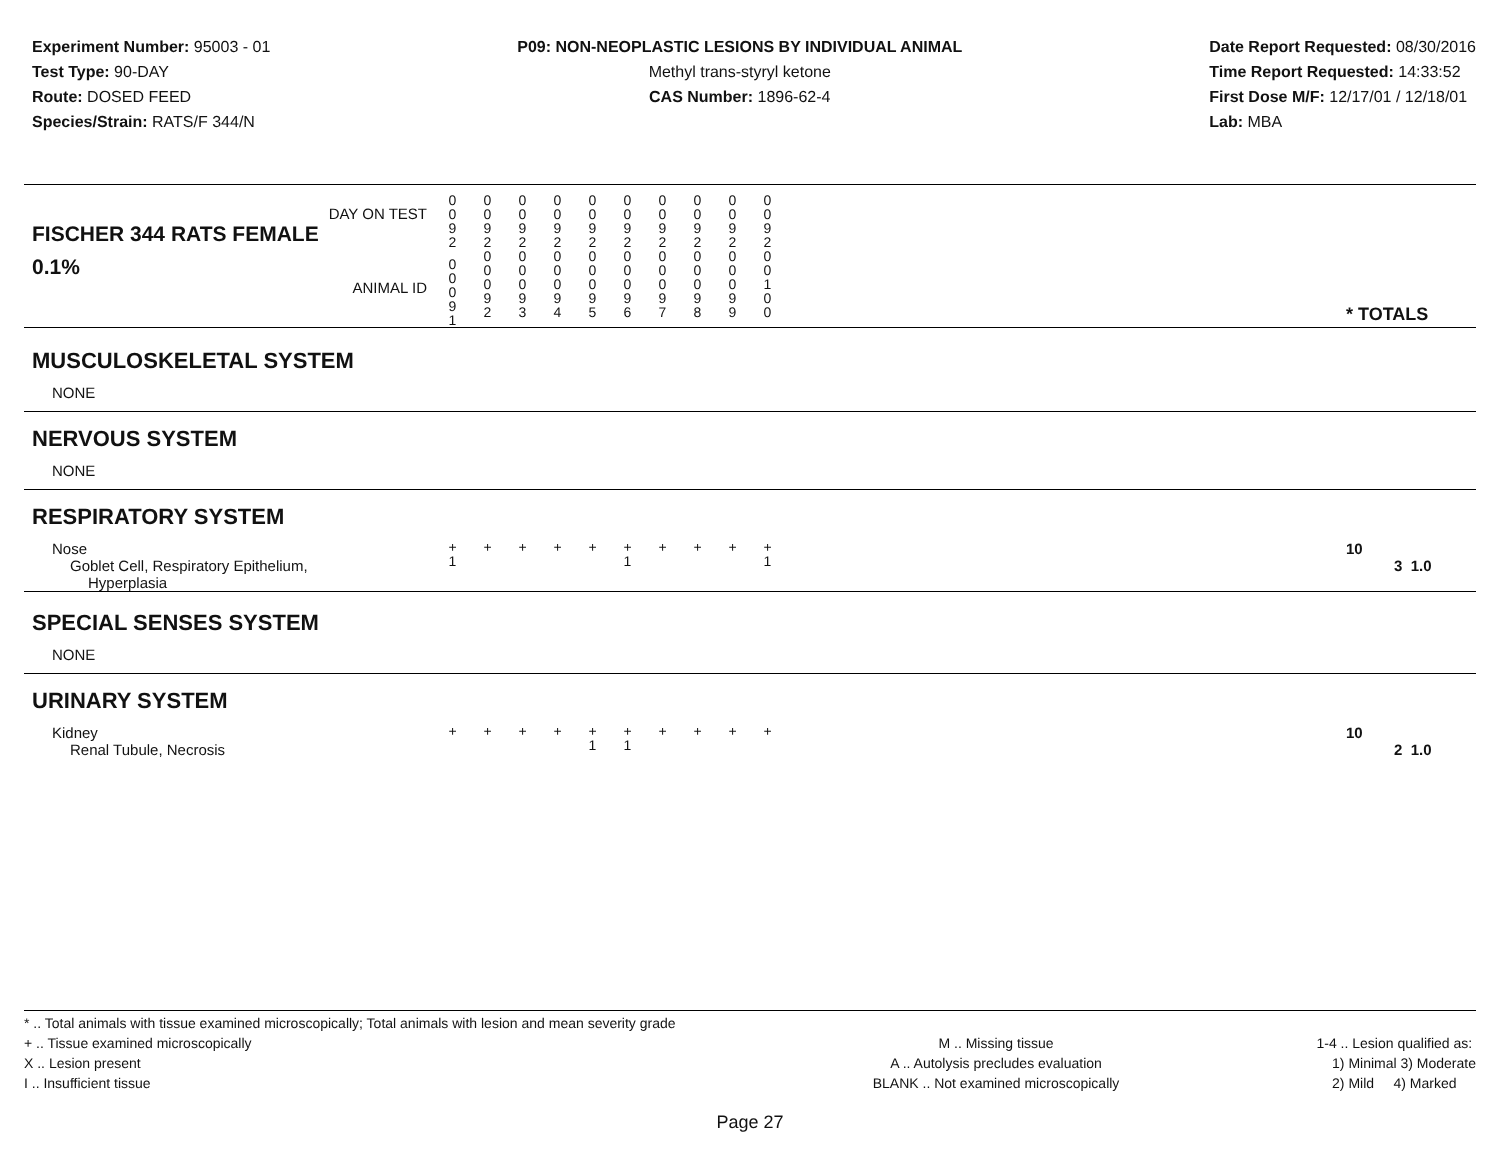Experiment Number: 95003 - 01
Test Type: 90-DAY
Route: DOSED FEED
Species/Strain: RATS/F 344/N
P09: NON-NEOPLASTIC LESIONS BY INDIVIDUAL ANIMAL
Methyl trans-styryl ketone
CAS Number: 1896-62-4
Date Report Requested: 08/30/2016
Time Report Requested: 14:33:52
First Dose M/F: 12/17/01 / 12/18/01
Lab: MBA
| DAY ON TEST FISCHER 344 RATS FEMALE | 0 0 9 2 | 0 0 9 2 | 0 0 9 2 | 0 0 9 2 | 0 0 9 2 | 0 0 9 2 | 0 0 9 2 | 0 0 9 2 | 0 0 9 2 | 0 0 9 2 | | |
| 0.1% ANIMAL ID | 0 0 0 9 1 | 0 0 0 9 2 | 0 0 0 9 3 | 0 0 0 9 4 | 0 0 0 9 5 | 0 0 0 9 6 | 0 0 0 9 7 | 0 0 0 9 8 | 0 0 0 9 9 | 0 0 1 0 0 | | * TOTALS |
| MUSCULOSKELETAL SYSTEM | | | | | | | | | | | | |
| NONE | | | | | | | | | | | | |
| NERVOUS SYSTEM | | | | | | | | | | | | |
| NONE | | | | | | | | | | | | |
| RESPIRATORY SYSTEM | | | | | | | | | | | | |
| Nose Goblet Cell, Respiratory Epithelium, Hyperplasia | + 1 | + | + | + | + | + 1 | + | + | + | + 1 | | 10 3 1.0 |
| SPECIAL SENSES SYSTEM | | | | | | | | | | | | |
| NONE | | | | | | | | | | | | |
| URINARY SYSTEM | | | | | | | | | | | | |
| Kidney Renal Tubule, Necrosis | + | + | + | + | + 1 | + 1 | + | + | + | + | | 10 2 1.0 |
* .. Total animals with tissue examined microscopically; Total animals with lesion and mean severity grade
+ .. Tissue examined microscopically
X .. Lesion present
I .. Insufficient tissue
M .. Missing tissue
A .. Autolysis precludes evaluation
BLANK .. Not examined microscopically
1-4 .. Lesion qualified as:
1) Minimal 3) Moderate
2) Mild 4) Marked
Page 27